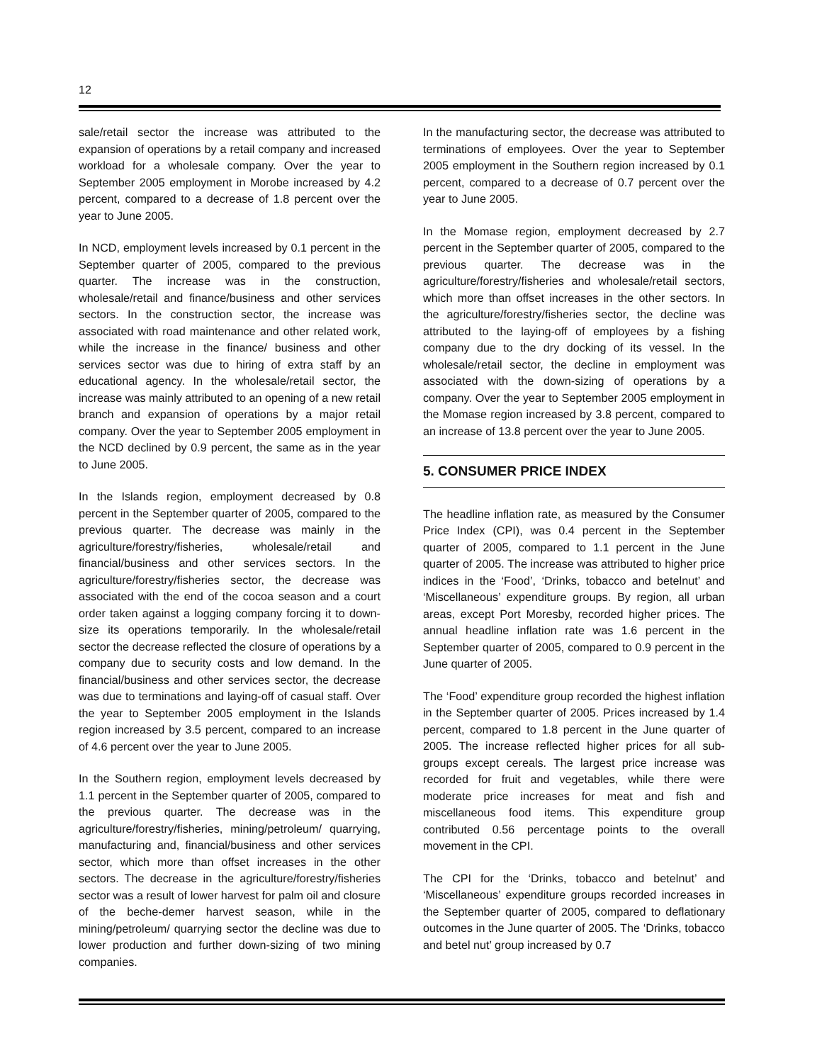12
sale/retail sector the increase was attributed to the expansion of operations by a retail company and increased workload for a wholesale company. Over the year to September 2005 employment in Morobe increased by 4.2 percent, compared to a decrease of 1.8 percent over the year to June 2005.
In NCD, employment levels increased by 0.1 percent in the September quarter of 2005, compared to the previous quarter. The increase was in the construction, wholesale/retail and finance/business and other services sectors. In the construction sector, the increase was associated with road maintenance and other related work, while the increase in the finance/ business and other services sector was due to hiring of extra staff by an educational agency. In the wholesale/retail sector, the increase was mainly attributed to an opening of a new retail branch and expansion of operations by a major retail company. Over the year to September 2005 employment in the NCD declined by 0.9 percent, the same as in the year to June 2005.
In the Islands region, employment decreased by 0.8 percent in the September quarter of 2005, compared to the previous quarter. The decrease was mainly in the agriculture/forestry/fisheries, wholesale/retail and financial/business and other services sectors. In the agriculture/forestry/fisheries sector, the decrease was associated with the end of the cocoa season and a court order taken against a logging company forcing it to down-size its operations temporarily. In the wholesale/retail sector the decrease reflected the closure of operations by a company due to security costs and low demand. In the financial/business and other services sector, the decrease was due to terminations and laying-off of casual staff. Over the year to September 2005 employment in the Islands region increased by 3.5 percent, compared to an increase of 4.6 percent over the year to June 2005.
In the Southern region, employment levels decreased by 1.1 percent in the September quarter of 2005, compared to the previous quarter. The decrease was in the agriculture/forestry/fisheries, mining/petroleum/ quarrying, manufacturing and, financial/business and other services sector, which more than offset increases in the other sectors. The decrease in the agriculture/forestry/fisheries sector was a result of lower harvest for palm oil and closure of the beche-demer harvest season, while in the mining/petroleum/ quarrying sector the decline was due to lower production and further down-sizing of two mining companies.
In the manufacturing sector, the decrease was attributed to terminations of employees. Over the year to September 2005 employment in the Southern region increased by 0.1 percent, compared to a decrease of 0.7 percent over the year to June 2005.
In the Momase region, employment decreased by 2.7 percent in the September quarter of 2005, compared to the previous quarter. The decrease was in the agriculture/forestry/fisheries and wholesale/retail sectors, which more than offset increases in the other sectors. In the agriculture/forestry/fisheries sector, the decline was attributed to the laying-off of employees by a fishing company due to the dry docking of its vessel. In the wholesale/retail sector, the decline in employment was associated with the down-sizing of operations by a company. Over the year to September 2005 employment in the Momase region increased by 3.8 percent, compared to an increase of 13.8 percent over the year to June 2005.
5. CONSUMER PRICE INDEX
The headline inflation rate, as measured by the Consumer Price Index (CPI), was 0.4 percent in the September quarter of 2005, compared to 1.1 percent in the June quarter of 2005. The increase was attributed to higher price indices in the ‘Food’, ‘Drinks, tobacco and betelnut’ and ‘Miscellaneous’ expenditure groups. By region, all urban areas, except Port Moresby, recorded higher prices. The annual headline inflation rate was 1.6 percent in the September quarter of 2005, compared to 0.9 percent in the June quarter of 2005.
The ‘Food’ expenditure group recorded the highest inflation in the September quarter of 2005. Prices increased by 1.4 percent, compared to 1.8 percent in the June quarter of 2005. The increase reflected higher prices for all sub-groups except cereals. The largest price increase was recorded for fruit and vegetables, while there were moderate price increases for meat and fish and miscellaneous food items. This expenditure group contributed 0.56 percentage points to the overall movement in the CPI.
The CPI for the ‘Drinks, tobacco and betelnut’ and ‘Miscellaneous’ expenditure groups recorded increases in the September quarter of 2005, compared to deflationary outcomes in the June quarter of 2005. The ‘Drinks, tobacco and betel nut’ group increased by 0.7